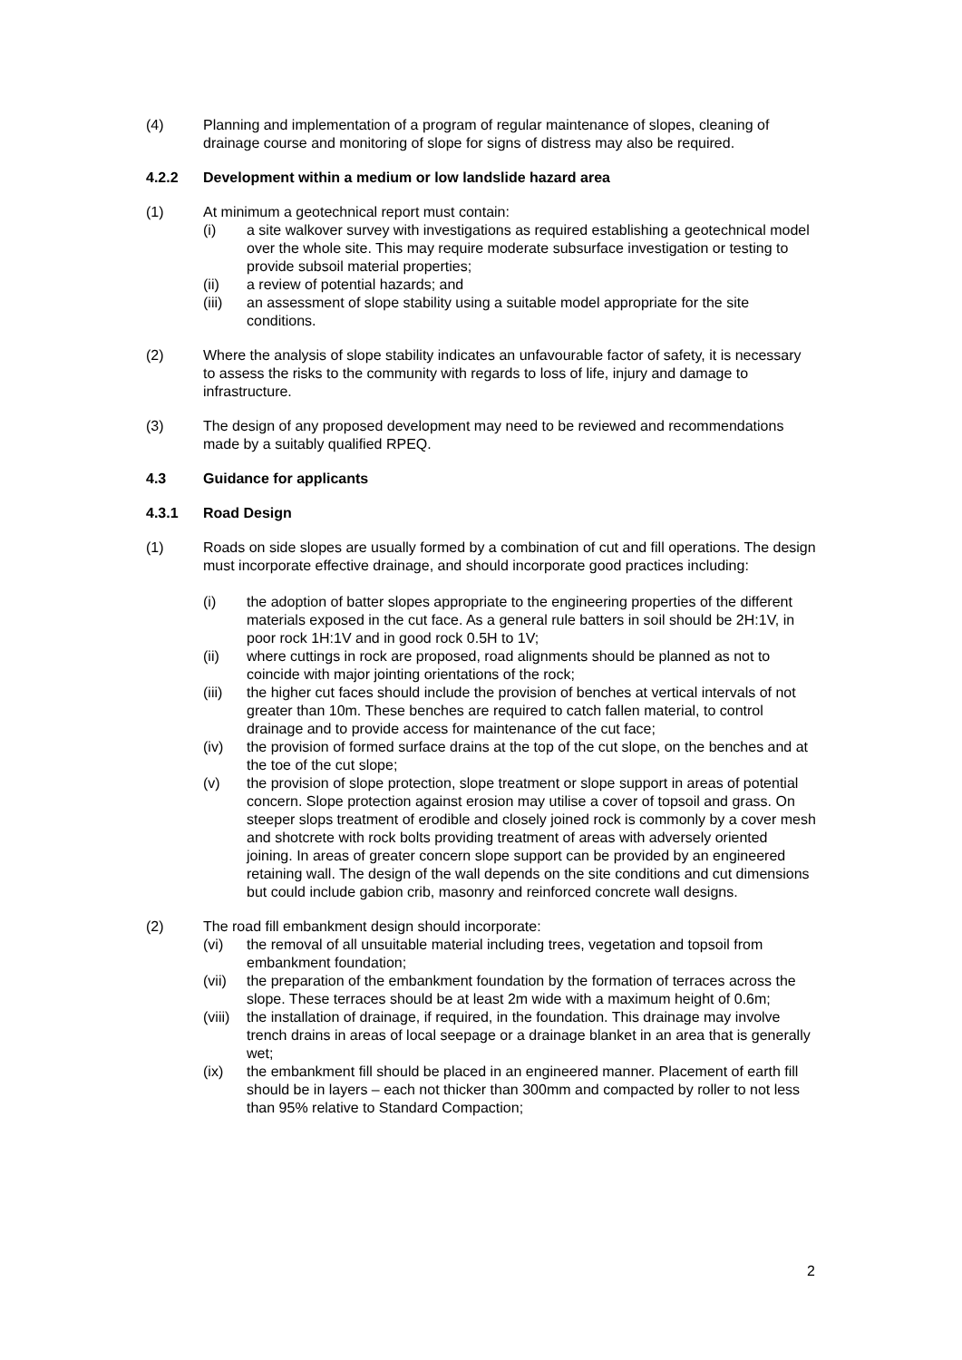(4) Planning and implementation of a program of regular maintenance of slopes, cleaning of drainage course and monitoring of slope for signs of distress may also be required.
4.2.2 Development within a medium or low landslide hazard area
(1) At minimum a geotechnical report must contain:
(i) a site walkover survey with investigations as required establishing a geotechnical model over the whole site. This may require moderate subsurface investigation or testing to provide subsoil material properties;
(ii) a review of potential hazards; and
(iii) an assessment of slope stability using a suitable model appropriate for the site conditions.
(2) Where the analysis of slope stability indicates an unfavourable factor of safety, it is necessary to assess the risks to the community with regards to loss of life, injury and damage to infrastructure.
(3) The design of any proposed development may need to be reviewed and recommendations made by a suitably qualified RPEQ.
4.3 Guidance for applicants
4.3.1 Road Design
(1) Roads on side slopes are usually formed by a combination of cut and fill operations. The design must incorporate effective drainage, and should incorporate good practices including:
(i) the adoption of batter slopes appropriate to the engineering properties of the different materials exposed in the cut face. As a general rule batters in soil should be 2H:1V, in poor rock 1H:1V and in good rock 0.5H to 1V;
(ii) where cuttings in rock are proposed, road alignments should be planned as not to coincide with major jointing orientations of the rock;
(iii) the higher cut faces should include the provision of benches at vertical intervals of not greater than 10m. These benches are required to catch fallen material, to control drainage and to provide access for maintenance of the cut face;
(iv) the provision of formed surface drains at the top of the cut slope, on the benches and at the toe of the cut slope;
(v) the provision of slope protection, slope treatment or slope support in areas of potential concern. Slope protection against erosion may utilise a cover of topsoil and grass. On steeper slops treatment of erodible and closely joined rock is commonly by a cover mesh and shotcrete with rock bolts providing treatment of areas with adversely oriented joining. In areas of greater concern slope support can be provided by an engineered retaining wall. The design of the wall depends on the site conditions and cut dimensions but could include gabion crib, masonry and reinforced concrete wall designs.
(2) The road fill embankment design should incorporate:
(vi) the removal of all unsuitable material including trees, vegetation and topsoil from embankment foundation;
(vii) the preparation of the embankment foundation by the formation of terraces across the slope. These terraces should be at least 2m wide with a maximum height of 0.6m;
(viii)
the installation of drainage, if required, in the foundation. This drainage may involve trench drains in areas of local seepage or a drainage blanket in an area that is generally wet;
(ix) the embankment fill should be placed in an engineered manner. Placement of earth fill should be in layers – each not thicker than 300mm and compacted by roller to not less than 95% relative to Standard Compaction;
2